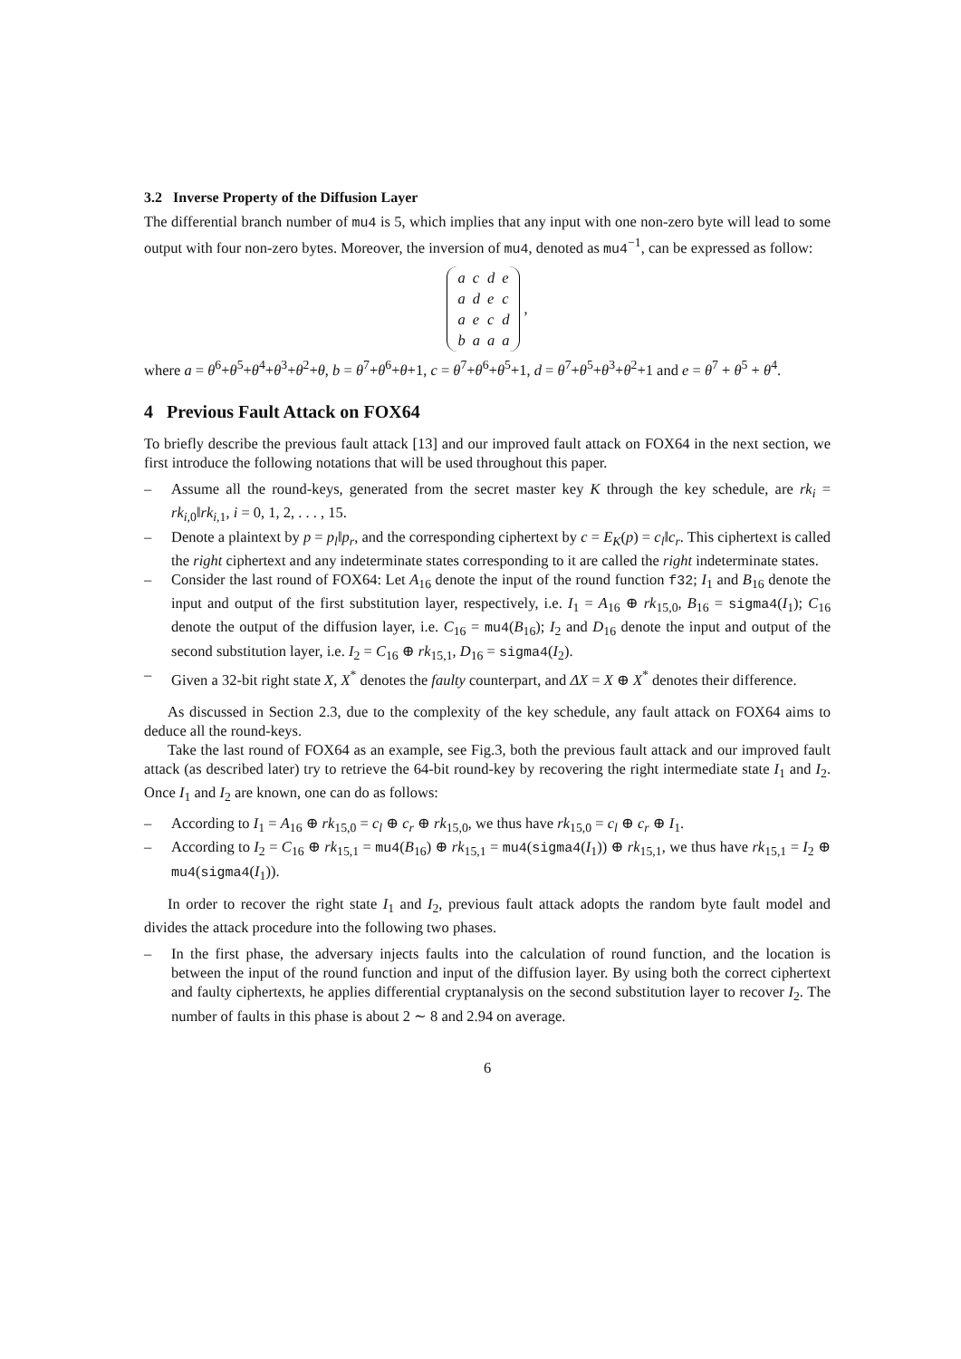3.2 Inverse Property of the Diffusion Layer
The differential branch number of mu4 is 5, which implies that any input with one non-zero byte will lead to some output with four non-zero bytes. Moreover, the inversion of mu4, denoted as mu4<sup>−1</sup>, can be expressed as follow:
| a | c | d | e |
| a | d | e | c |
| a | e | c | d |
| b | a | a | a |
,
where a = θ<sup>6</sup>+θ<sup>5</sup>+θ<sup>4</sup>+θ<sup>3</sup>+θ<sup>2</sup>+θ, b = θ<sup>7</sup>+θ<sup>6</sup>+θ+1, c = θ<sup>7</sup>+θ<sup>6</sup>+θ<sup>5</sup>+1, d = θ<sup>7</sup>+θ<sup>5</sup>+θ<sup>3</sup>+θ<sup>2</sup>+1 and e = θ<sup>7</sup> + θ<sup>5</sup> + θ<sup>4</sup>.
4 Previous Fault Attack on FOX64
To briefly describe the previous fault attack [13] and our improved fault attack on FOX64 in the next section, we first introduce the following notations that will be used throughout this paper.
– Assume all the round-keys, generated from the secret master key K through the key schedule, are rk<sub>i</sub> = rk<sub>i,0</sub>‖rk<sub>i,1</sub>, i = 0, 1, 2, . . . , 15.
– Denote a plaintext by p = p<sub>l</sub>‖p<sub>r</sub>, and the corresponding ciphertext by c = E<sub>K</sub>(p) = c<sub>l</sub>‖c<sub>r</sub>. This ciphertext is called the right ciphertext and any indeterminate states corresponding to it are called the right indeterminate states.
– Consider the last round of FOX64: Let A<sub>16</sub> denote the input of the round function f32; I<sub>1</sub> and B<sub>16</sub> denote the input and output of the first substitution layer, respectively, i.e. I<sub>1</sub> = A<sub>16</sub> ⊕ rk<sub>15,0</sub>, B<sub>16</sub> = sigma4(I<sub>1</sub>); C<sub>16</sub> denote the output of the diffusion layer, i.e. C<sub>16</sub> = mu4(B<sub>16</sub>); I<sub>2</sub> and D<sub>16</sub> denote the input and output of the second substitution layer, i.e. I<sub>2</sub> = C<sub>16</sub> ⊕ rk<sub>15,1</sub>, D<sub>16</sub> = sigma4(I<sub>2</sub>).
– Given a 32-bit right state X, X<sup>*</sup> denotes the faulty counterpart, and ΔX = X ⊕ X<sup>*</sup> denotes their difference.
As discussed in Section 2.3, due to the complexity of the key schedule, any fault attack on FOX64 aims to deduce all the round-keys.
Take the last round of FOX64 as an example, see Fig.3, both the previous fault attack and our improved fault attack (as described later) try to retrieve the 64-bit round-key by recovering the right intermediate state I<sub>1</sub> and I<sub>2</sub>. Once I<sub>1</sub> and I<sub>2</sub> are known, one can do as follows:
– According to I<sub>1</sub> = A<sub>16</sub> ⊕ rk<sub>15,0</sub> = c<sub>l</sub> ⊕ c<sub>r</sub> ⊕ rk<sub>15,0</sub>, we thus have rk<sub>15,0</sub> = c<sub>l</sub> ⊕ c<sub>r</sub> ⊕ I<sub>1</sub>.
– According to I<sub>2</sub> = C<sub>16</sub> ⊕ rk<sub>15,1</sub> = mu4(B<sub>16</sub>) ⊕ rk<sub>15,1</sub> = mu4(sigma4(I<sub>1</sub>)) ⊕ rk<sub>15,1</sub>, we thus have rk<sub>15,1</sub> = I<sub>2</sub> ⊕ mu4(sigma4(I<sub>1</sub>)).
In order to recover the right state I<sub>1</sub> and I<sub>2</sub>, previous fault attack adopts the random byte fault model and divides the attack procedure into the following two phases.
– In the first phase, the adversary injects faults into the calculation of round function, and the location is between the input of the round function and input of the diffusion layer. By using both the correct ciphertext and faulty ciphertexts, he applies differential cryptanalysis on the second substitution layer to recover I<sub>2</sub>. The number of faults in this phase is about 2 ∼ 8 and 2.94 on average.
6